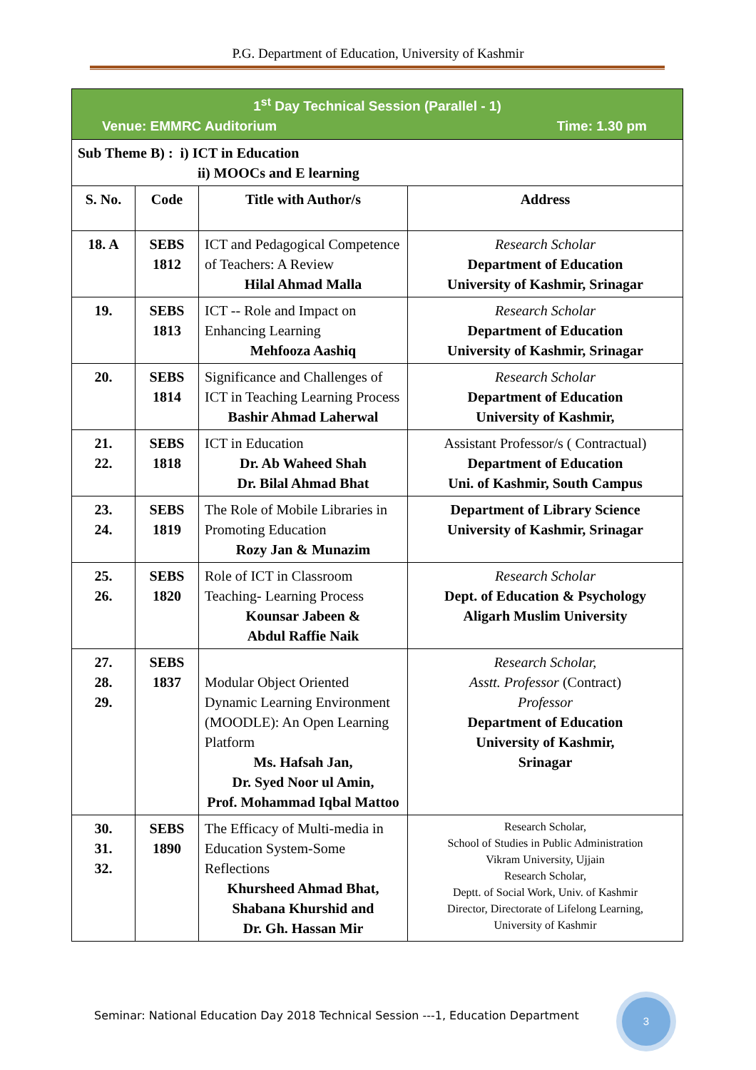P.G. Department of Education, University of Kashmir
| 1<sup>st</sup> Day Technical Session (Parallel - 1) Venue: EMMRC Auditorium Time: 1.30 pm | | | |
| Sub Theme B) : i) ICT in Education ii) MOOCs and E learning | | | |
| S. No. | Code | Title with Author/s | Address |
| 18. A | SEBS 1812 | ICT and Pedagogical Competence of Teachers: A Review Hilal Ahmad Malla | Research Scholar Department of Education University of Kashmir, Srinagar |
| 19. | SEBS 1813 | ICT -- Role and Impact on Enhancing Learning Mehfooza Aashiq | Research Scholar Department of Education University of Kashmir, Srinagar |
| 20. | SEBS 1814 | Significance and Challenges of ICT in Teaching Learning Process Bashir Ahmad Laherwal | Research Scholar Department of Education University of Kashmir, |
| 21. 22. | SEBS 1818 | ICT in Education Dr. Ab Waheed Shah Dr. Bilal Ahmad Bhat | Assistant Professor/s ( Contractual) Department of Education Uni. of Kashmir, South Campus |
| 23. 24. | SEBS 1819 | The Role of Mobile Libraries in Promoting Education Rozy Jan & Munazim | Department of Library Science University of Kashmir, Srinagar |
| 25. 26. | SEBS 1820 | Role of ICT in Classroom Teaching- Learning Process Kounsar Jabeen & Abdul Raffie Naik | Research Scholar Dept. of Education & Psychology Aligarh Muslim University |
| 27. 28. 29. | SEBS 1837 | Modular Object Oriented Dynamic Learning Environment (MOODLE): An Open Learning Platform Ms. Hafsah Jan, Dr. Syed Noor ul Amin, Prof. Mohammad Iqbal Mattoo | Research Scholar, Asstt. Professor (Contract) Professor Department of Education University of Kashmir, Srinagar |
| 30. 31. 32. | SEBS 1890 | The Efficacy of Multi-media in Education System-Some Reflections Khursheed Ahmad Bhat, Shabana Khurshid and Dr. Gh. Hassan Mir | Research Scholar, School of Studies in Public Administration Vikram University, Ujjain Research Scholar, Deptt. of Social Work, Univ. of Kashmir Director, Directorate of Lifelong Learning, University of Kashmir |
Seminar: National Education Day 2018 Technical Session ---1, Education Department
3